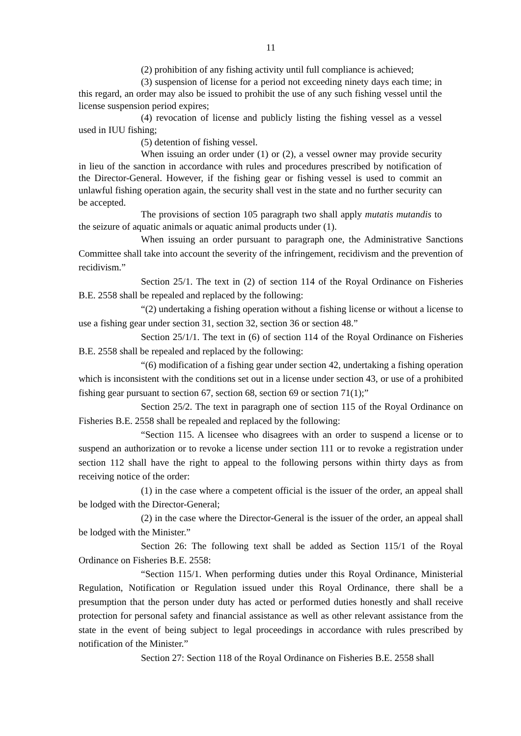11
(2) prohibition of any fishing activity until full compliance is achieved;
(3) suspension of license for a period not exceeding ninety days each time; in this regard, an order may also be issued to prohibit the use of any such fishing vessel until the license suspension period expires;
(4) revocation of license and publicly listing the fishing vessel as a vessel used in IUU fishing;
(5) detention of fishing vessel.
When issuing an order under (1) or (2), a vessel owner may provide security in lieu of the sanction in accordance with rules and procedures prescribed by notification of the Director-General. However, if the fishing gear or fishing vessel is used to commit an unlawful fishing operation again, the security shall vest in the state and no further security can be accepted.
The provisions of section 105 paragraph two shall apply mutatis mutandis to the seizure of aquatic animals or aquatic animal products under (1).
When issuing an order pursuant to paragraph one, the Administrative Sanctions Committee shall take into account the severity of the infringement, recidivism and the prevention of recidivism.”
Section 25/1. The text in (2) of section 114 of the Royal Ordinance on Fisheries B.E. 2558 shall be repealed and replaced by the following:
“(2) undertaking a fishing operation without a fishing license or without a license to use a fishing gear under section 31, section 32, section 36 or section 48.”
Section 25/1/1. The text in (6) of section 114 of the Royal Ordinance on Fisheries B.E. 2558 shall be repealed and replaced by the following:
“(6) modification of a fishing gear under section 42, undertaking a fishing operation which is inconsistent with the conditions set out in a license under section 43, or use of a prohibited fishing gear pursuant to section 67, section 68, section 69 or section 71(1);”
Section 25/2. The text in paragraph one of section 115 of the Royal Ordinance on Fisheries B.E. 2558 shall be repealed and replaced by the following:
“Section 115. A licensee who disagrees with an order to suspend a license or to suspend an authorization or to revoke a license under section 111 or to revoke a registration under section 112 shall have the right to appeal to the following persons within thirty days as from receiving notice of the order:
(1) in the case where a competent official is the issuer of the order, an appeal shall be lodged with the Director-General;
(2) in the case where the Director-General is the issuer of the order, an appeal shall be lodged with the Minister.”
Section 26: The following text shall be added as Section 115/1 of the Royal Ordinance on Fisheries B.E. 2558:
“Section 115/1. When performing duties under this Royal Ordinance, Ministerial Regulation, Notification or Regulation issued under this Royal Ordinance, there shall be a presumption that the person under duty has acted or performed duties honestly and shall receive protection for personal safety and financial assistance as well as other relevant assistance from the state in the event of being subject to legal proceedings in accordance with rules prescribed by notification of the Minister.”
Section 27: Section 118 of the Royal Ordinance on Fisheries B.E. 2558 shall